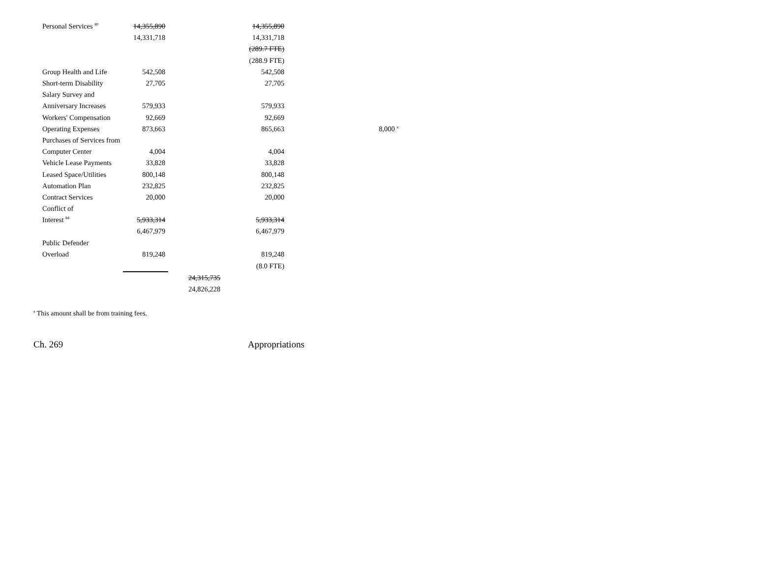| Personal Services <sup>80</sup> | 14,355,890 | | 14,355,890 | |
| | 14,331,718 | | 14,331,718 | |
| | | | (289.7 FTE) | |
| | | | (288.9 FTE) | |
| Group Health and Life | 542,508 | | 542,508 | |
| Short-term Disability | 27,705 | | 27,705 | |
| Salary Survey and | | | | |
| Anniversary Increases | 579,933 | | 579,933 | |
| Workers' Compensation | 92,669 | | 92,669 | |
| Operating Expenses | 873,663 | | 865,663 | 8,000 <sup>a</sup> |
| Purchases of Services from | | | | |
| Computer Center | 4,004 | | 4,004 | |
| Vehicle Lease Payments | 33,828 | | 33,828 | |
| Leased Space/Utilities | 800,148 | | 800,148 | |
| Automation Plan | 232,825 | | 232,825 | |
| Contract Services | 20,000 | | 20,000 | |
| Conflict of | | | | |
| Interest <sup>84</sup> | 5,933,314 | | 5,933,314 | |
| | 6,467,979 | | 6,467,979 | |
| Public Defender | | | | |
| Overload | 819,248 | | 819,248 | |
| | | | (8.0 FTE) | |
| | | 24,315,735 | | |
| | | 24,826,228 | | |
<sup>a</sup> This amount shall be from training fees.
Ch. 269 Appropriations